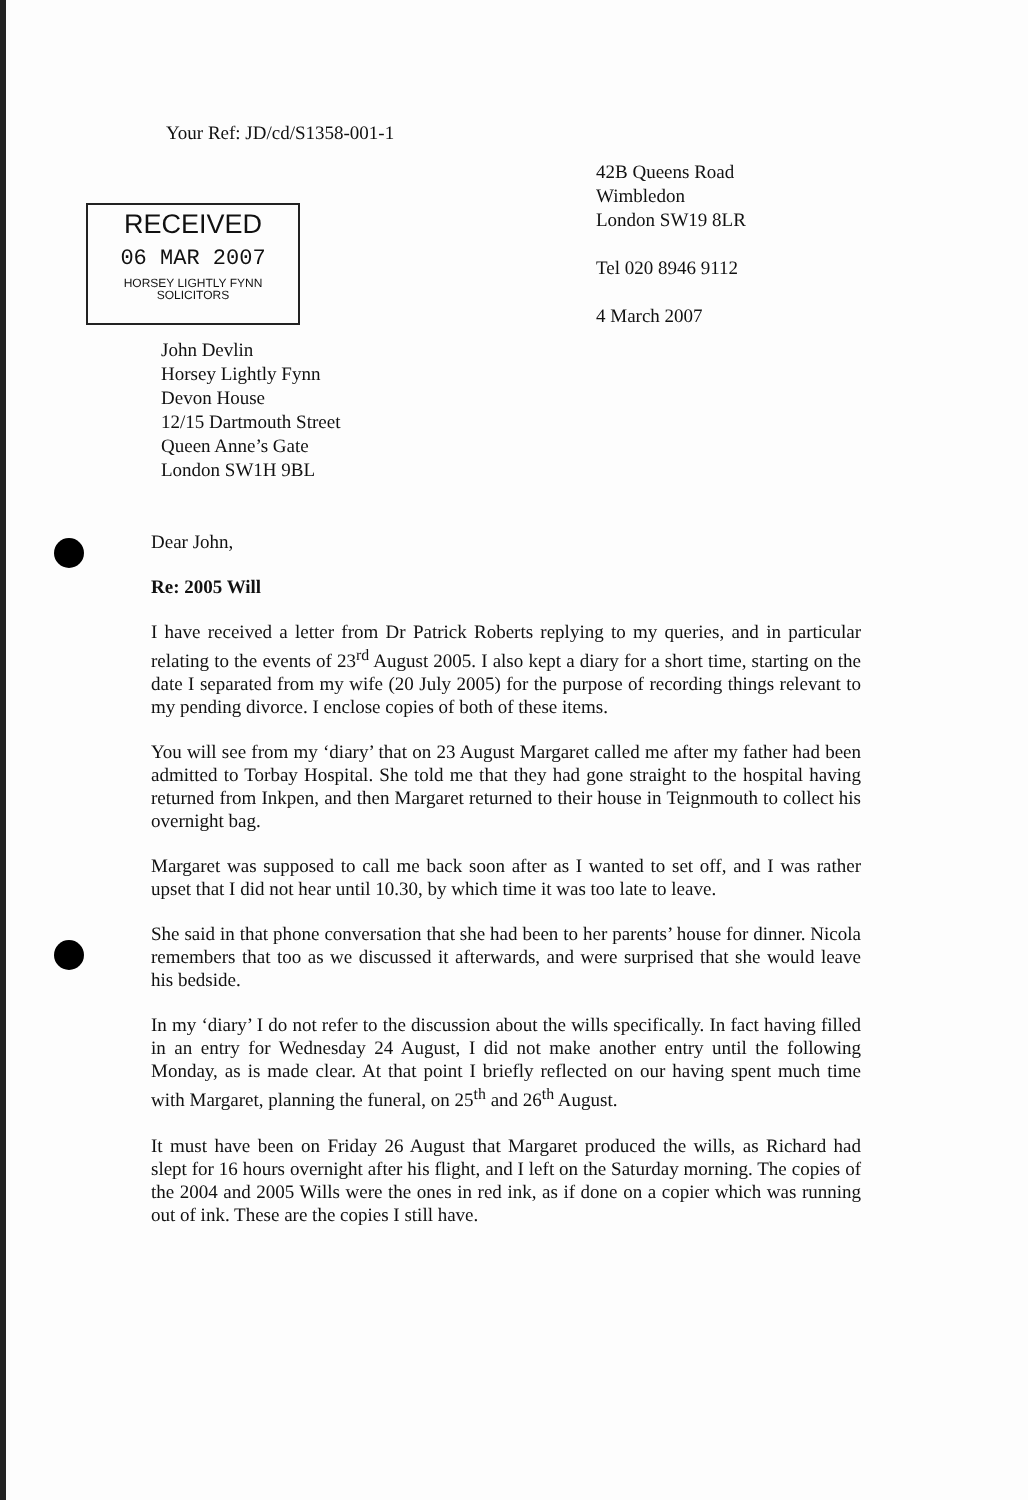Your Ref: JD/cd/S1358-001-1
42B Queens Road
Wimbledon
London SW19 8LR
Tel 020 8946 9112
4 March 2007
RECEIVED
06 MAR 2007
HORSEY LIGHTLY FYNN
SOLICITORS
John Devlin
Horsey Lightly Fynn
Devon House
12/15 Dartmouth Street
Queen Anne’s Gate
London SW1H 9BL
Dear John,
Re: 2005 Will
I have received a letter from Dr Patrick Roberts replying to my queries, and in particular relating to the events of 23<sup>rd</sup> August 2005. I also kept a diary for a short time, starting on the date I separated from my wife (20 July 2005) for the purpose of recording things relevant to my pending divorce. I enclose copies of both of these items.
You will see from my ‘diary’ that on 23 August Margaret called me after my father had been admitted to Torbay Hospital. She told me that they had gone straight to the hospital having returned from Inkpen, and then Margaret returned to their house in Teignmouth to collect his overnight bag.
Margaret was supposed to call me back soon after as I wanted to set off, and I was rather upset that I did not hear until 10.30, by which time it was too late to leave.
She said in that phone conversation that she had been to her parents’ house for dinner. Nicola remembers that too as we discussed it afterwards, and were surprised that she would leave his bedside.
In my ‘diary’ I do not refer to the discussion about the wills specifically. In fact having filled in an entry for Wednesday 24 August, I did not make another entry until the following Monday, as is made clear. At that point I briefly reflected on our having spent much time with Margaret, planning the funeral, on 25<sup>th</sup> and 26<sup>th</sup> August.
It must have been on Friday 26 August that Margaret produced the wills, as Richard had slept for 16 hours overnight after his flight, and I left on the Saturday morning. The copies of the 2004 and 2005 Wills were the ones in red ink, as if done on a copier which was running out of ink. These are the copies I still have.